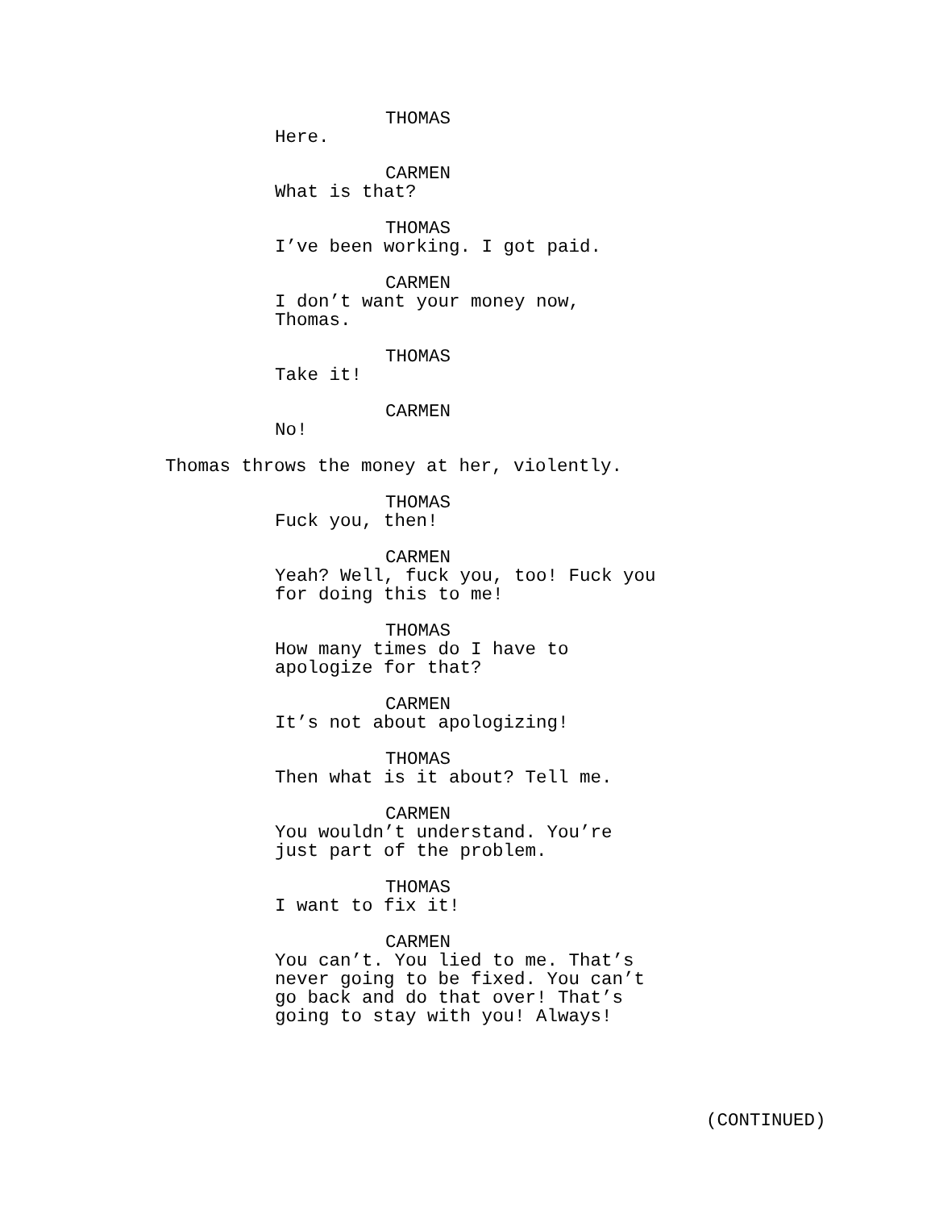THOMAS
Here.
CARMEN
What is that?
THOMAS
I’ve been working. I got paid.
CARMEN
I don’t want your money now, Thomas.
THOMAS
Take it!
CARMEN
No!
Thomas throws the money at her, violently.
THOMAS
Fuck you, then!
CARMEN
Yeah? Well, fuck you, too! Fuck you for doing this to me!
THOMAS
How many times do I have to apologize for that?
CARMEN
It’s not about apologizing!
THOMAS
Then what is it about? Tell me.
CARMEN
You wouldn’t understand. You’re just part of the problem.
THOMAS
I want to fix it!
CARMEN
You can’t. You lied to me. That’s never going to be fixed. You can’t go back and do that over! That’s going to stay with you! Always!
(CONTINUED)